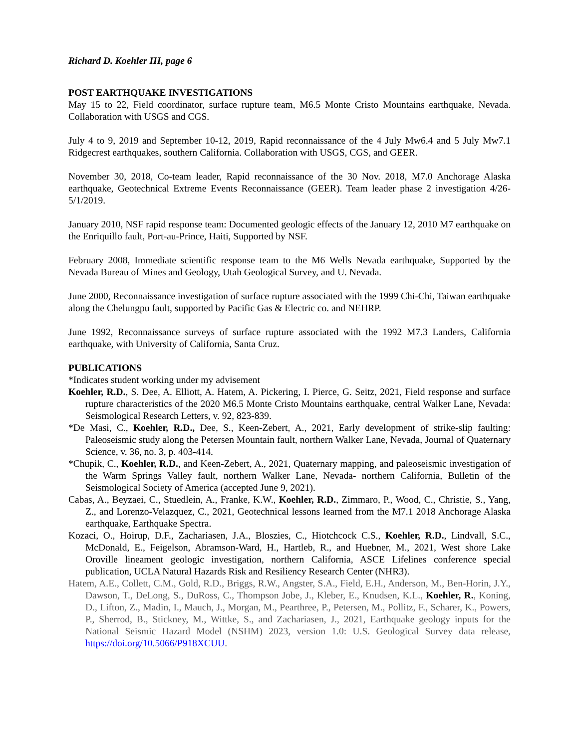Richard D. Koehler III, page 6
POST EARTHQUAKE INVESTIGATIONS
May 15 to 22, Field coordinator, surface rupture team, M6.5 Monte Cristo Mountains earthquake, Nevada. Collaboration with USGS and CGS.
July 4 to 9, 2019 and September 10-12, 2019, Rapid reconnaissance of the 4 July Mw6.4 and 5 July Mw7.1 Ridgecrest earthquakes, southern California. Collaboration with USGS, CGS, and GEER.
November 30, 2018, Co-team leader, Rapid reconnaissance of the 30 Nov. 2018, M7.0 Anchorage Alaska earthquake, Geotechnical Extreme Events Reconnaissance (GEER). Team leader phase 2 investigation 4/26-5/1/2019.
January 2010, NSF rapid response team: Documented geologic effects of the January 12, 2010 M7 earthquake on the Enriquillo fault, Port-au-Prince, Haiti, Supported by NSF.
February 2008, Immediate scientific response team to the M6 Wells Nevada earthquake, Supported by the Nevada Bureau of Mines and Geology, Utah Geological Survey, and U. Nevada.
June 2000, Reconnaissance investigation of surface rupture associated with the 1999 Chi-Chi, Taiwan earthquake along the Chelungpu fault, supported by Pacific Gas & Electric co. and NEHRP.
June 1992, Reconnaissance surveys of surface rupture associated with the 1992 M7.3 Landers, California earthquake, with University of California, Santa Cruz.
PUBLICATIONS
*Indicates student working under my advisement
Koehler, R.D., S. Dee, A. Elliott, A. Hatem, A. Pickering, I. Pierce, G. Seitz, 2021, Field response and surface rupture characteristics of the 2020 M6.5 Monte Cristo Mountains earthquake, central Walker Lane, Nevada: Seismological Research Letters, v. 92, 823-839.
*De Masi, C., Koehler, R.D., Dee, S., Keen-Zebert, A., 2021, Early development of strike-slip faulting: Paleoseismic study along the Petersen Mountain fault, northern Walker Lane, Nevada, Journal of Quaternary Science, v. 36, no. 3, p. 403-414.
*Chupik, C., Koehler, R.D., and Keen-Zebert, A., 2021, Quaternary mapping, and paleoseismic investigation of the Warm Springs Valley fault, northern Walker Lane, Nevada- northern California, Bulletin of the Seismological Society of America (accepted June 9, 2021).
Cabas, A., Beyzaei, C., Stuedlein, A., Franke, K.W., Koehler, R.D., Zimmaro, P., Wood, C., Christie, S., Yang, Z., and Lorenzo-Velazquez, C., 2021, Geotechnical lessons learned from the M7.1 2018 Anchorage Alaska earthquake, Earthquake Spectra.
Kozaci, O., Hoirup, D.F., Zachariasen, J.A., Bloszies, C., Hiotchcock C.S., Koehler, R.D., Lindvall, S.C., McDonald, E., Feigelson, Abramson-Ward, H., Hartleb, R., and Huebner, M., 2021, West shore Lake Oroville lineament geologic investigation, northern California, ASCE Lifelines conference special publication, UCLA Natural Hazards Risk and Resiliency Research Center (NHR3).
Hatem, A.E., Collett, C.M., Gold, R.D., Briggs, R.W., Angster, S.A., Field, E.H., Anderson, M., Ben-Horin, J.Y., Dawson, T., DeLong, S., DuRoss, C., Thompson Jobe, J., Kleber, E., Knudsen, K.L., Koehler, R., Koning, D., Lifton, Z., Madin, I., Mauch, J., Morgan, M., Pearthree, P., Petersen, M., Pollitz, F., Scharer, K., Powers, P., Sherrod, B., Stickney, M., Wittke, S., and Zachariasen, J., 2021, Earthquake geology inputs for the National Seismic Hazard Model (NSHM) 2023, version 1.0: U.S. Geological Survey data release, https://doi.org/10.5066/P918XCUU.